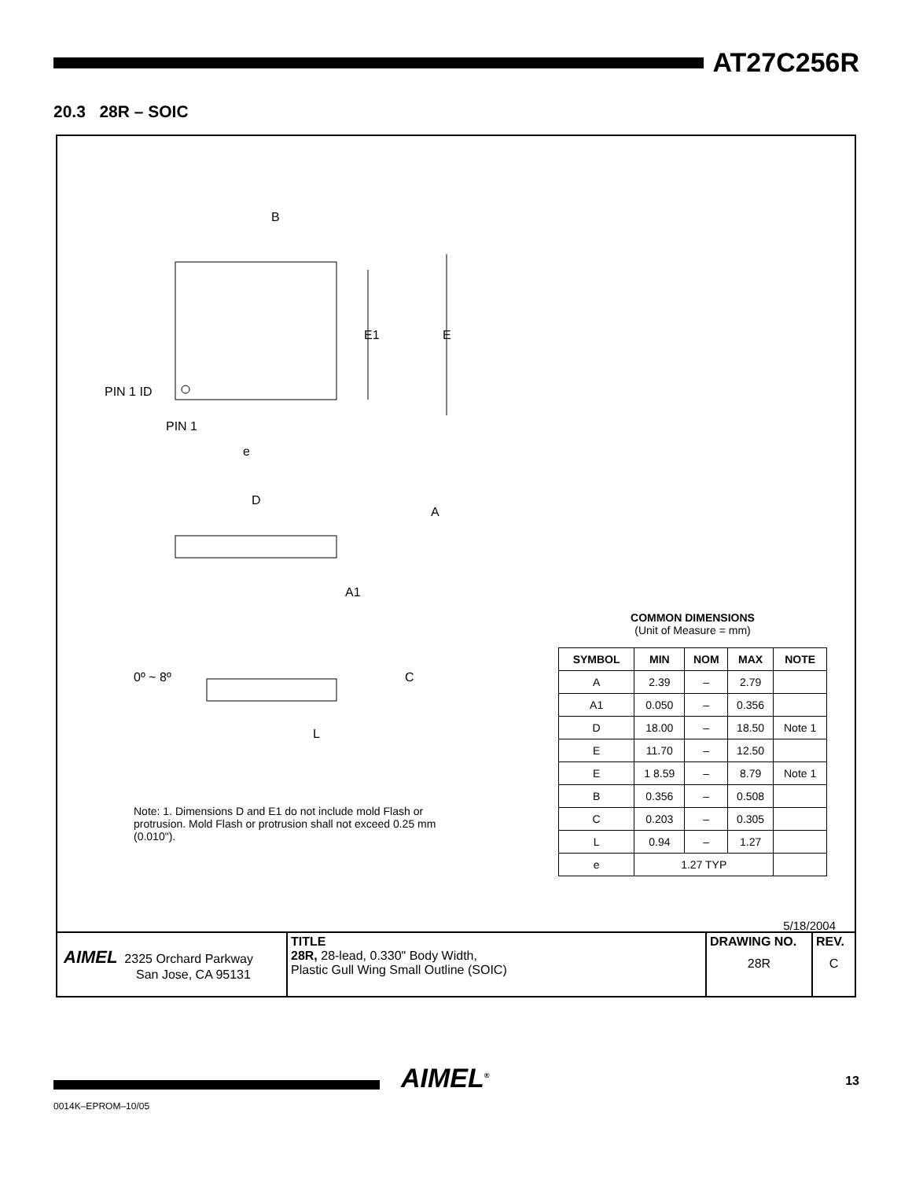AT27C256R
20.3 28R – SOIC
B
E1
E
PIN 1 ID
PIN 1
e
D
A
A1
0º ~ 8º
C
L
COMMON DIMENSIONS
(Unit of Measure = mm)
| SYMBOL | MIN | NOM | MAX | NOTE |
| --- | --- | --- | --- | --- |
| A | 2.39 | – | 2.79 | |
| A1 | 0.050 | – | 0.356 | |
| D | 18.00 | – | 18.50 | Note 1 |
| E | 11.70 | – | 12.50 | |
| E | 1 8.59 | – | 8.79 | Note 1 |
| B | 0.356 | – | 0.508 | |
| C | 0.203 | – | 0.305 | |
| L | 0.94 | – | 1.27 | |
| e | 1.27 TYP | | | |
Note: 1. Dimensions D and E1 do not include mold Flash or protrusion. Mold Flash or protrusion shall not exceed 0.25 mm (0.010").
5/18/2004
| AIMEL 2325 Orchard Parkway San Jose, CA 95131 | TITLE 28R, 28-lead, 0.330" Body Width, Plastic Gull Wing Small Outline (SOIC) | DRAWING NO. 28R | REV. C |
AIMEL<sup>®</sup> 13
0014K–EPROM–10/05